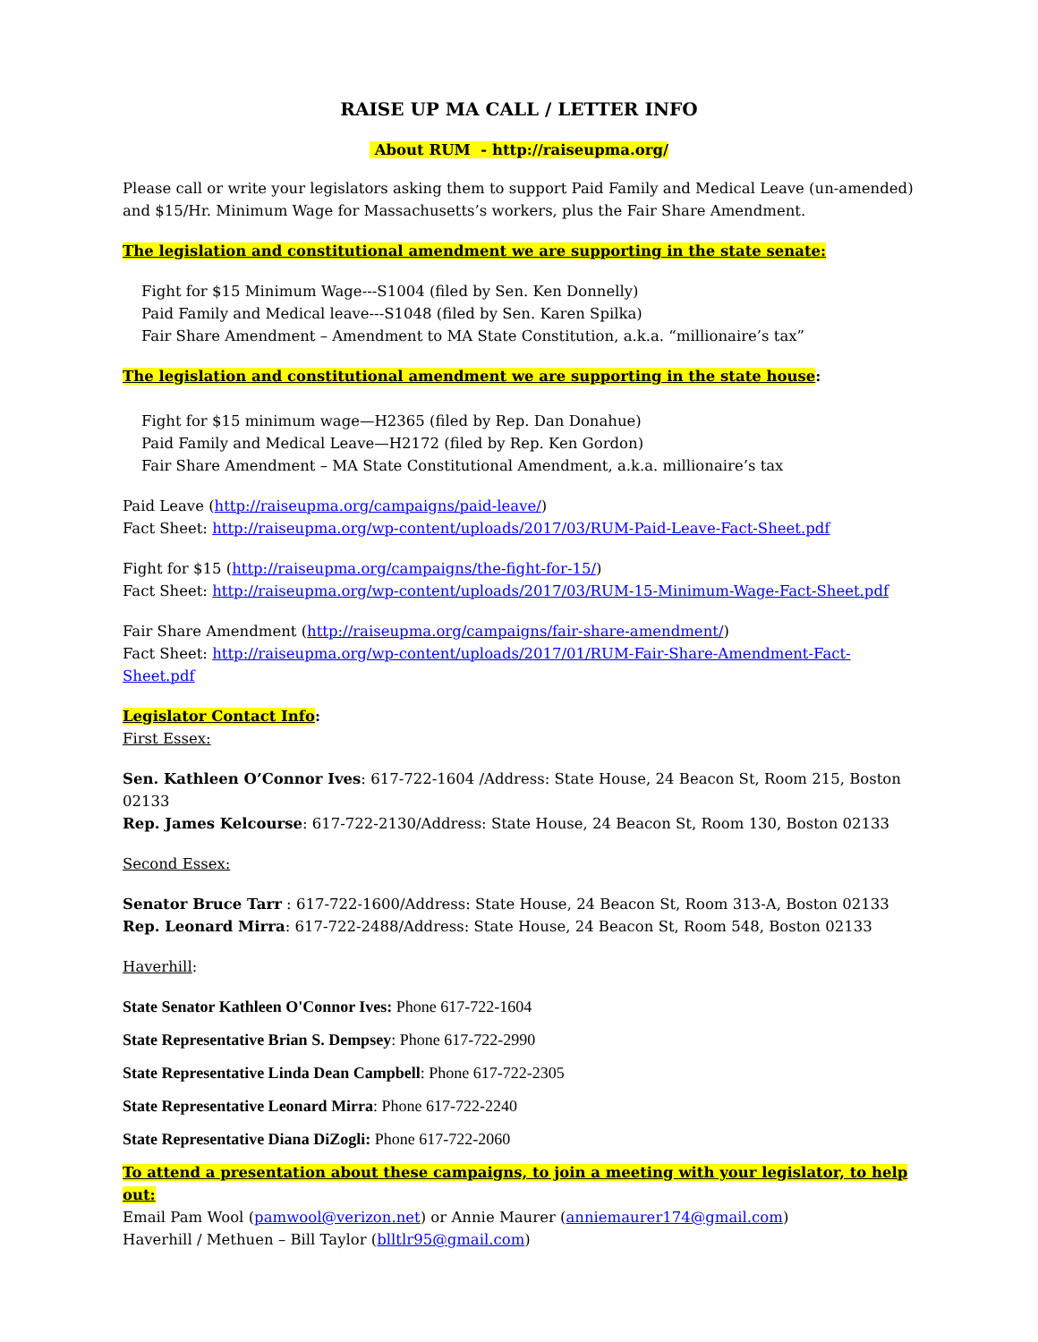RAISE UP MA CALL / LETTER INFO
About RUM - http://raiseupma.org/
Please call or write your legislators asking them to support Paid Family and Medical Leave (un-amended) and $15/Hr. Minimum Wage for Massachusetts’s workers, plus the Fair Share Amendment.
The legislation and constitutional amendment we are supporting in the state senate:
Fight for $15 Minimum Wage---S1004 (filed by Sen. Ken Donnelly)
Paid Family and Medical leave---S1048 (filed by Sen. Karen Spilka)
Fair Share Amendment – Amendment to MA State Constitution, a.k.a. “millionaire’s tax”
The legislation and constitutional amendment we are supporting in the state house:
Fight for $15 minimum wage—H2365 (filed by Rep. Dan Donahue)
Paid Family and Medical Leave—H2172 (filed by Rep. Ken Gordon)
Fair Share Amendment – MA State Constitutional Amendment, a.k.a. millionaire’s tax
Paid Leave (http://raiseupma.org/campaigns/paid-leave/)
Fact Sheet: http://raiseupma.org/wp-content/uploads/2017/03/RUM-Paid-Leave-Fact-Sheet.pdf
Fight for $15 (http://raiseupma.org/campaigns/the-fight-for-15/)
Fact Sheet: http://raiseupma.org/wp-content/uploads/2017/03/RUM-15-Minimum-Wage-Fact-Sheet.pdf
Fair Share Amendment (http://raiseupma.org/campaigns/fair-share-amendment/)
Fact Sheet: http://raiseupma.org/wp-content/uploads/2017/01/RUM-Fair-Share-Amendment-Fact-Sheet.pdf
Legislator Contact Info:
First Essex:
Sen. Kathleen O’Connor Ives: 617-722-1604 /Address: State House, 24 Beacon St, Room 215, Boston 02133
Rep. James Kelcourse: 617-722-2130/Address: State House, 24 Beacon St, Room 130, Boston 02133
Second Essex:
Senator Bruce Tarr : 617-722-1600/Address: State House, 24 Beacon St, Room 313-A, Boston 02133
Rep. Leonard Mirra: 617-722-2488/Address: State House, 24 Beacon St, Room 548, Boston 02133
Haverhill:
State Senator Kathleen O'Connor Ives: Phone 617-722-1604
State Representative Brian S. Dempsey: Phone 617-722-2990
State Representative Linda Dean Campbell: Phone 617-722-2305
State Representative Leonard Mirra: Phone 617-722-2240
State Representative Diana DiZogli: Phone 617-722-2060
To attend a presentation about these campaigns, to join a meeting with your legislator, to help out:
Email Pam Wool (pamwool@verizon.net) or Annie Maurer (anniemaurer174@gmail.com)
Haverhill / Methuen – Bill Taylor (blltlr95@gmail.com)